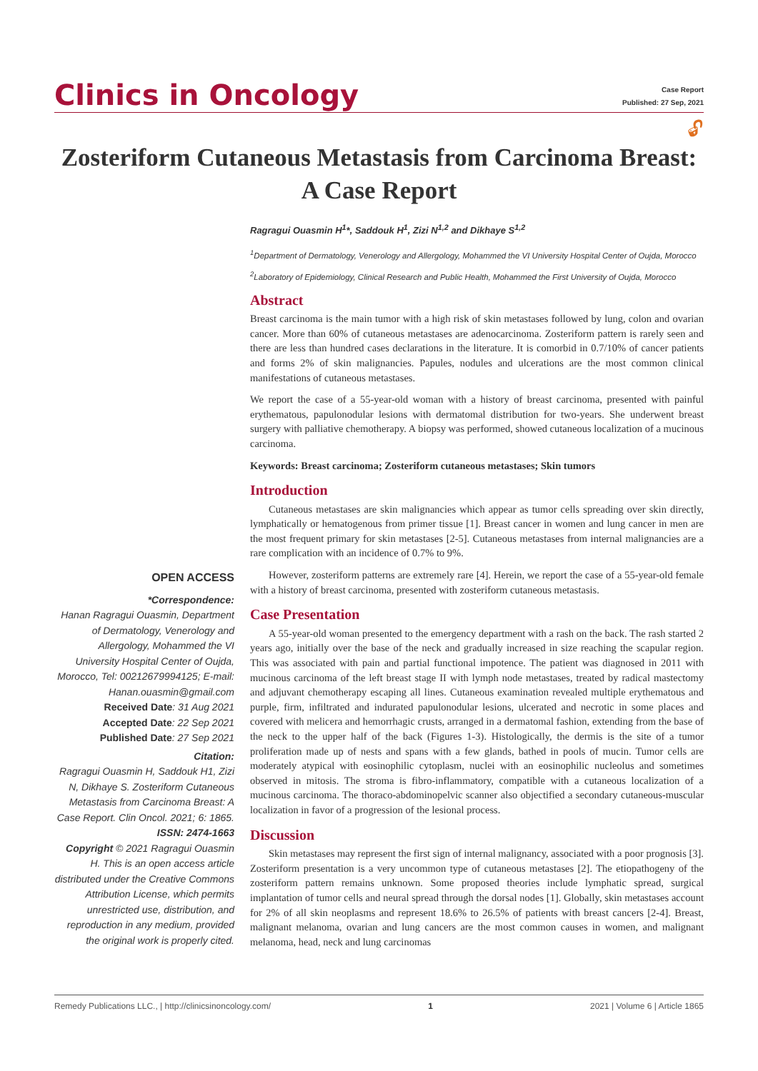Clinics in Oncology
Case Report
Published: 27 Sep, 2021
🔓︎
Zosteriform Cutaneous Metastasis from Carcinoma Breast: A Case Report
OPEN ACCESS
*Correspondence:
Hanan Ragragui Ouasmin, Department of Dermatology, Venerology and Allergology, Mohammed the VI University Hospital Center of Oujda, Morocco, Tel: 00212679994125; E-mail: Hanan.ouasmin@gmail.com
Received Date: 31 Aug 2021
Accepted Date: 22 Sep 2021
Published Date: 27 Sep 2021
Citation:
Ragragui Ouasmin H, Saddouk H1, Zizi N, Dikhaye S. Zosteriform Cutaneous Metastasis from Carcinoma Breast: A Case Report. Clin Oncol. 2021; 6: 1865.
ISSN: 2474-1663
Copyright © 2021 Ragragui Ouasmin H. This is an open access article distributed under the Creative Commons Attribution License, which permits unrestricted use, distribution, and reproduction in any medium, provided the original work is properly cited.
Ragragui Ouasmin H<sup>1</sup>*, Saddouk H<sup>1</sup>, Zizi N<sup>1,2</sup> and Dikhaye S<sup>1,2</sup>
<sup>1</sup> Department of Dermatology, Venerology and Allergology, Mohammed the VI University Hospital Center of Oujda, Morocco
<sup>2</sup> Laboratory of Epidemiology, Clinical Research and Public Health, Mohammed the First University of Oujda, Morocco
Abstract
Breast carcinoma is the main tumor with a high risk of skin metastases followed by lung, colon and ovarian cancer. More than 60% of cutaneous metastases are adenocarcinoma. Zosteriform pattern is rarely seen and there are less than hundred cases declarations in the literature. It is comorbid in 0.7/10% of cancer patients and forms 2% of skin malignancies. Papules, nodules and ulcerations are the most common clinical manifestations of cutaneous metastases.
We report the case of a 55-year-old woman with a history of breast carcinoma, presented with painful erythematous, papulonodular lesions with dermatomal distribution for two-years. She underwent breast surgery with palliative chemotherapy. A biopsy was performed, showed cutaneous localization of a mucinous carcinoma.
Keywords: Breast carcinoma; Zosteriform cutaneous metastases; Skin tumors
Introduction
Cutaneous metastases are skin malignancies which appear as tumor cells spreading over skin directly, lymphatically or hematogenous from primer tissue [1]. Breast cancer in women and lung cancer in men are the most frequent primary for skin metastases [2-5]. Cutaneous metastases from internal malignancies are a rare complication with an incidence of 0.7% to 9%.
However, zosteriform patterns are extremely rare [4]. Herein, we report the case of a 55-year-old female with a history of breast carcinoma, presented with zosteriform cutaneous metastasis.
Case Presentation
A 55-year-old woman presented to the emergency department with a rash on the back. The rash started 2 years ago, initially over the base of the neck and gradually increased in size reaching the scapular region. This was associated with pain and partial functional impotence. The patient was diagnosed in 2011 with mucinous carcinoma of the left breast stage II with lymph node metastases, treated by radical mastectomy and adjuvant chemotherapy escaping all lines. Cutaneous examination revealed multiple erythematous and purple, firm, infiltrated and indurated papulonodular lesions, ulcerated and necrotic in some places and covered with melicera and hemorrhagic crusts, arranged in a dermatomal fashion, extending from the base of the neck to the upper half of the back (Figures 1-3). Histologically, the dermis is the site of a tumor proliferation made up of nests and spans with a few glands, bathed in pools of mucin. Tumor cells are moderately atypical with eosinophilic cytoplasm, nuclei with an eosinophilic nucleolus and sometimes observed in mitosis. The stroma is fibro-inflammatory, compatible with a cutaneous localization of a mucinous carcinoma. The thoraco-abdominopelvic scanner also objectified a secondary cutaneous-muscular localization in favor of a progression of the lesional process.
Discussion
Skin metastases may represent the first sign of internal malignancy, associated with a poor prognosis [3]. Zosteriform presentation is a very uncommon type of cutaneous metastases [2]. The etiopathogeny of the zosteriform pattern remains unknown. Some proposed theories include lymphatic spread, surgical implantation of tumor cells and neural spread through the dorsal nodes [1]. Globally, skin metastases account for 2% of all skin neoplasms and represent 18.6% to 26.5% of patients with breast cancers [2-4]. Breast, malignant melanoma, ovarian and lung cancers are the most common causes in women, and malignant melanoma, head, neck and lung carcinomas
Remedy Publications LLC., | http://clinicsinoncology.com/ 1 2021 | Volume 6 | Article 1865